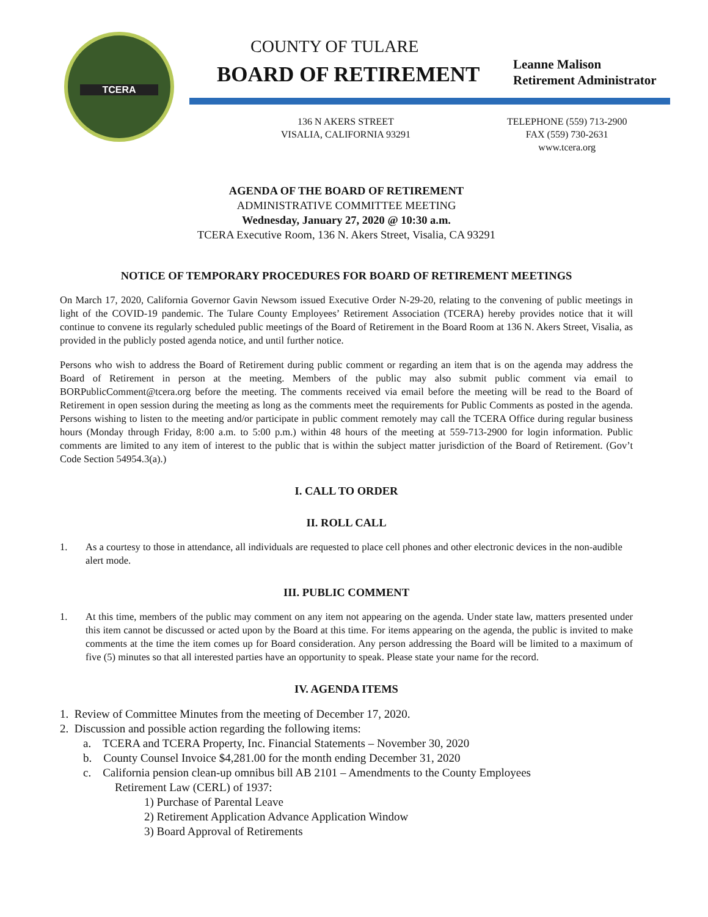TCERA
COUNTY OF TULARE
BOARD OF RETIREMENT
Leanne Malison
Retirement Administrator
136 N AKERS STREET
VISALIA, CALIFORNIA 93291
TELEPHONE (559) 713-2900
FAX (559) 730-2631
www.tcera.org
AGENDA OF THE BOARD OF RETIREMENT
ADMINISTRATIVE COMMITTEE MEETING
Wednesday, January 27, 2020 @ 10:30 a.m.
TCERA Executive Room, 136 N. Akers Street, Visalia, CA 93291
NOTICE OF TEMPORARY PROCEDURES FOR BOARD OF RETIREMENT MEETINGS
On March 17, 2020, California Governor Gavin Newsom issued Executive Order N-29-20, relating to the convening of public meetings in light of the COVID-19 pandemic. The Tulare County Employees’ Retirement Association (TCERA) hereby provides notice that it will continue to convene its regularly scheduled public meetings of the Board of Retirement in the Board Room at 136 N. Akers Street, Visalia, as provided in the publicly posted agenda notice, and until further notice.
Persons who wish to address the Board of Retirement during public comment or regarding an item that is on the agenda may address the Board of Retirement in person at the meeting. Members of the public may also submit public comment via email to BORPublicComment@tcera.org before the meeting. The comments received via email before the meeting will be read to the Board of Retirement in open session during the meeting as long as the comments meet the requirements for Public Comments as posted in the agenda. Persons wishing to listen to the meeting and/or participate in public comment remotely may call the TCERA Office during regular business hours (Monday through Friday, 8:00 a.m. to 5:00 p.m.) within 48 hours of the meeting at 559-713-2900 for login information. Public comments are limited to any item of interest to the public that is within the subject matter jurisdiction of the Board of Retirement. (Gov’t Code Section 54954.3(a).)
I. CALL TO ORDER
II. ROLL CALL
1. As a courtesy to those in attendance, all individuals are requested to place cell phones and other electronic devices in the non-audible alert mode.
III. PUBLIC COMMENT
1. At this time, members of the public may comment on any item not appearing on the agenda. Under state law, matters presented under this item cannot be discussed or acted upon by the Board at this time. For items appearing on the agenda, the public is invited to make comments at the time the item comes up for Board consideration. Any person addressing the Board will be limited to a maximum of five (5) minutes so that all interested parties have an opportunity to speak. Please state your name for the record.
IV. AGENDA ITEMS
1. Review of Committee Minutes from the meeting of December 17, 2020.
2. Discussion and possible action regarding the following items:
a. TCERA and TCERA Property, Inc. Financial Statements – November 30, 2020
b. County Counsel Invoice $4,281.00 for the month ending December 31, 2020
c. California pension clean-up omnibus bill AB 2101 – Amendments to the County Employees
Retirement Law (CERL) of 1937:
1) Purchase of Parental Leave
2) Retirement Application Advance Application Window
3) Board Approval of Retirements